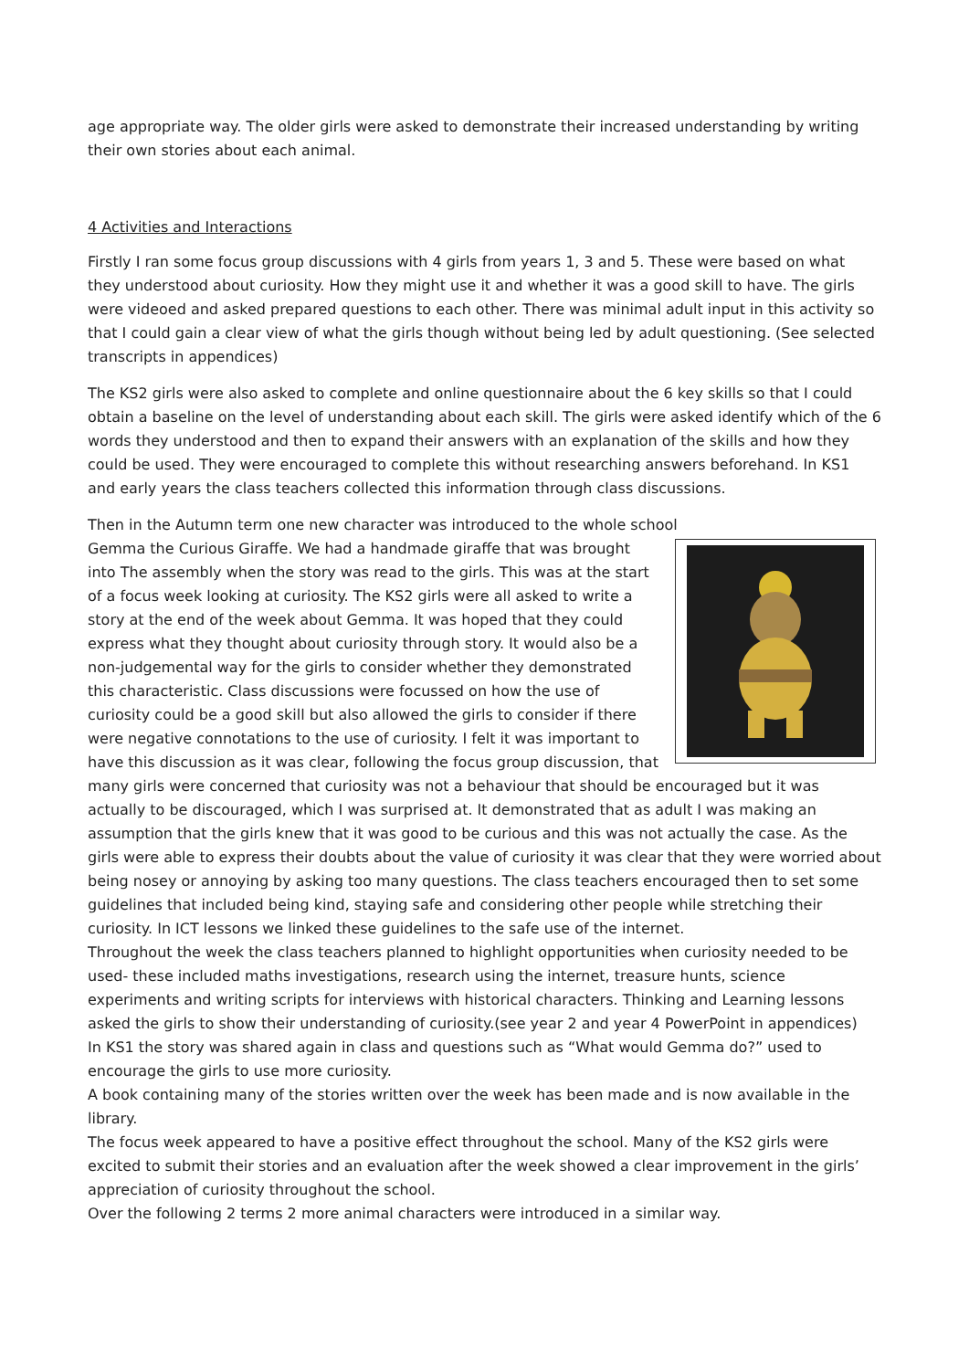age appropriate way. The older girls were asked to demonstrate their increased understanding by writing their own stories about each animal.
4 Activities and Interactions
Firstly I ran some focus group discussions with 4 girls from years 1, 3 and 5. These were based on what they understood about curiosity. How they might use it and whether it was a good skill to have. The girls were videoed and asked prepared questions to each other. There was minimal adult input in this activity so that I could gain a clear view of what the girls though without being led by adult questioning. (See selected transcripts in appendices)
The KS2 girls were also asked to complete and online questionnaire about the 6 key skills so that I could obtain a baseline on the level of understanding about each skill. The girls were asked identify which of the 6 words they understood and then to expand their answers with an explanation of the skills and how they could be used. They were encouraged to complete this without researching answers beforehand. In KS1 and early years the class teachers collected this information through class discussions.
Then in the Autumn term one new character was introduced to the whole school
Gemma the Curious Giraffe. We had a handmade giraffe that was brought into The assembly when the story was read to the girls. This was at the start of a focus week looking at curiosity. The KS2 girls were all asked to write a story at the end of the week about Gemma. It was hoped that they could express what they thought about curiosity through story. It would also be a non-judgemental way for the girls to consider whether they demonstrated this characteristic. Class discussions were focussed on how the use of curiosity could be a good skill but also allowed the girls to consider if there were negative connotations to the use of curiosity. I felt it was important to have this discussion as it was clear, following the focus group discussion, that many girls were concerned that curiosity was not a behaviour that should be encouraged but it was actually to be discouraged, which I was surprised at. It demonstrated that as adult I was making an assumption that the girls knew that it was good to be curious and this was not actually the case. As the girls were able to express their doubts about the value of curiosity it was clear that they were worried about being nosey or annoying by asking too many questions. The class teachers encouraged then to set some guidelines that included being kind, staying safe and considering other people while stretching their curiosity. In ICT lessons we linked these guidelines to the safe use of the internet.
Throughout the week the class teachers planned to highlight opportunities when curiosity needed to be used- these included maths investigations, research using the internet, treasure hunts, science experiments and writing scripts for interviews with historical characters. Thinking and Learning lessons asked the girls to show their understanding of curiosity.(see year 2 and year 4 PowerPoint in appendices)
In KS1 the story was shared again in class and questions such as “What would Gemma do?” used to encourage the girls to use more curiosity.
A book containing many of the stories written over the week has been made and is now available in the library.
The focus week appeared to have a positive effect throughout the school. Many of the KS2 girls were excited to submit their stories and an evaluation after the week showed a clear improvement in the girls’ appreciation of curiosity throughout the school.
Over the following 2 terms 2 more animal characters were introduced in a similar way.